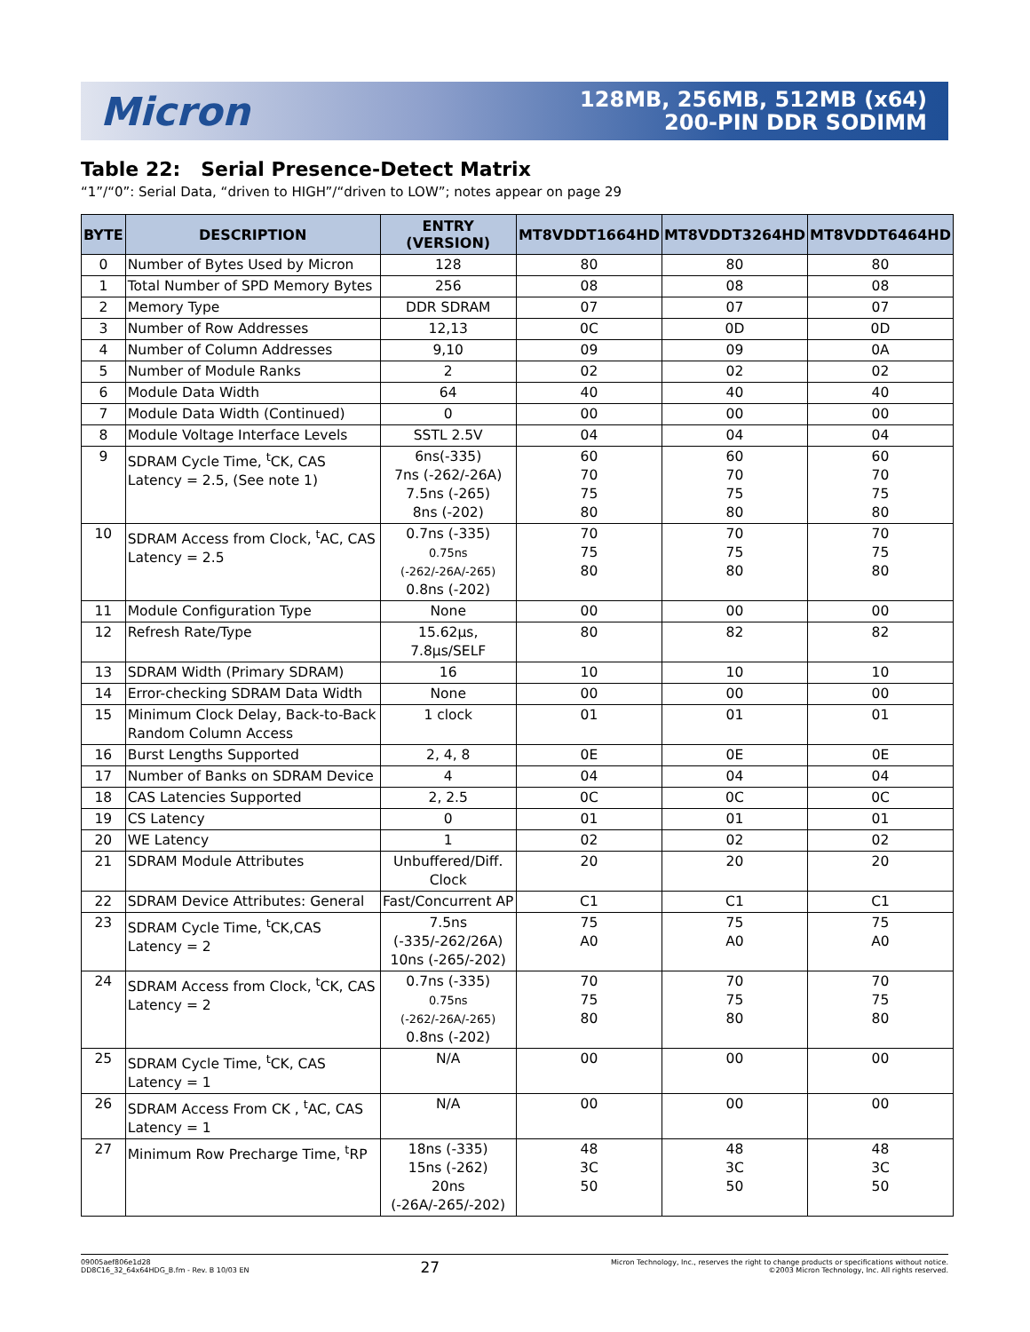Micron
128MB, 256MB, 512MB (x64)
200-PIN DDR SODIMM
Table 22: Serial Presence-Detect Matrix
“1”/“0”: Serial Data, “driven to HIGH”/“driven to LOW”; notes appear on page 29
| BYTE | DESCRIPTION | ENTRY (VERSION) | MT8VDDT1664HD | MT8VDDT3264HD | MT8VDDT6464HD |
| --- | --- | --- | --- | --- | --- |
| 0 | Number of Bytes Used by Micron | 128 | 80 | 80 | 80 |
| 1 | Total Number of SPD Memory Bytes | 256 | 08 | 08 | 08 |
| 2 | Memory Type | DDR SDRAM | 07 | 07 | 07 |
| 3 | Number of Row Addresses | 12,13 | 0C | 0D | 0D |
| 4 | Number of Column Addresses | 9,10 | 09 | 09 | 0A |
| 5 | Number of Module Ranks | 2 | 02 | 02 | 02 |
| 6 | Module Data Width | 64 | 40 | 40 | 40 |
| 7 | Module Data Width (Continued) | 0 | 00 | 00 | 00 |
| 8 | Module Voltage Interface Levels | SSTL 2.5V | 04 | 04 | 04 |
| 9 | SDRAM Cycle Time, <sup>t</sup>CK, CAS Latency = 2.5, (See note 1) | 6ns(-335) 7ns (-262/-26A) 7.5ns (-265) 8ns (-202) | 60 70 75 80 | 60 70 75 80 | 60 70 75 80 |
| 10 | SDRAM Access from Clock, <sup>t</sup>AC, CAS Latency = 2.5 | 0.7ns (-335) 0.75ns (-262/-26A/-265) 0.8ns (-202) | 70 75 80 | 70 75 80 | 70 75 80 |
| 11 | Module Configuration Type | None | 00 | 00 | 00 |
| 12 | Refresh Rate/Type | 15.62µs, 7.8µs/SELF | 80 | 82 | 82 |
| 13 | SDRAM Width (Primary SDRAM) | 16 | 10 | 10 | 10 |
| 14 | Error-checking SDRAM Data Width | None | 00 | 00 | 00 |
| 15 | Minimum Clock Delay, Back-to-Back Random Column Access | 1 clock | 01 | 01 | 01 |
| 16 | Burst Lengths Supported | 2, 4, 8 | 0E | 0E | 0E |
| 17 | Number of Banks on SDRAM Device | 4 | 04 | 04 | 04 |
| 18 | CAS Latencies Supported | 2, 2.5 | 0C | 0C | 0C |
| 19 | CS Latency | 0 | 01 | 01 | 01 |
| 20 | WE Latency | 1 | 02 | 02 | 02 |
| 21 | SDRAM Module Attributes | Unbuffered/Diff. Clock | 20 | 20 | 20 |
| 22 | SDRAM Device Attributes: General | Fast/Concurrent AP | C1 | C1 | C1 |
| 23 | SDRAM Cycle Time, <sup>t</sup>CK,CAS Latency = 2 | 7.5ns (-335/-262/26A) 10ns (-265/-202) | 75 A0 | 75 A0 | 75 A0 |
| 24 | SDRAM Access from Clock, <sup>t</sup>CK, CAS Latency = 2 | 0.7ns (-335) 0.75ns (-262/-26A/-265) 0.8ns (-202) | 70 75 80 | 70 75 80 | 70 75 80 |
| 25 | SDRAM Cycle Time, <sup>t</sup>CK, CAS Latency = 1 | N/A | 00 | 00 | 00 |
| 26 | SDRAM Access From CK , <sup>t</sup>AC, CAS Latency = 1 | N/A | 00 | 00 | 00 |
| 27 | Minimum Row Precharge Time, <sup>t</sup>RP | 18ns (-335) 15ns (-262) 20ns (-26A/-265/-202) | 48 3C 50 | 48 3C 50 | 48 3C 50 |
09005aef806e1d28
DD8C16_32_64x64HDG_B.fm - Rev. B 10/03 EN
27
Micron Technology, Inc., reserves the right to change products or specifications without notice.
©2003 Micron Technology, Inc. All rights reserved.